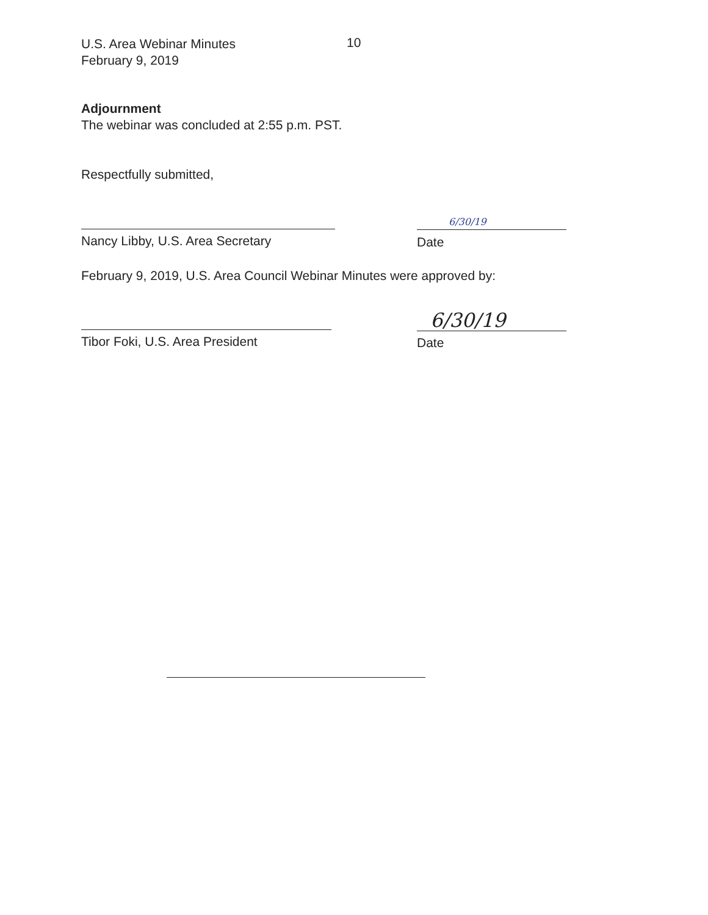U.S. Area Webinar Minutes
February 9, 2019
10
Adjournment
The webinar was concluded at 2:55 p.m. PST.
Respectfully submitted,
Nancy Libby, U.S. Area Secretary
6/30/19
Date
February 9, 2019, U.S. Area Council Webinar Minutes were approved by:
Tibor Foki, U.S. Area President
6/30/19
Date